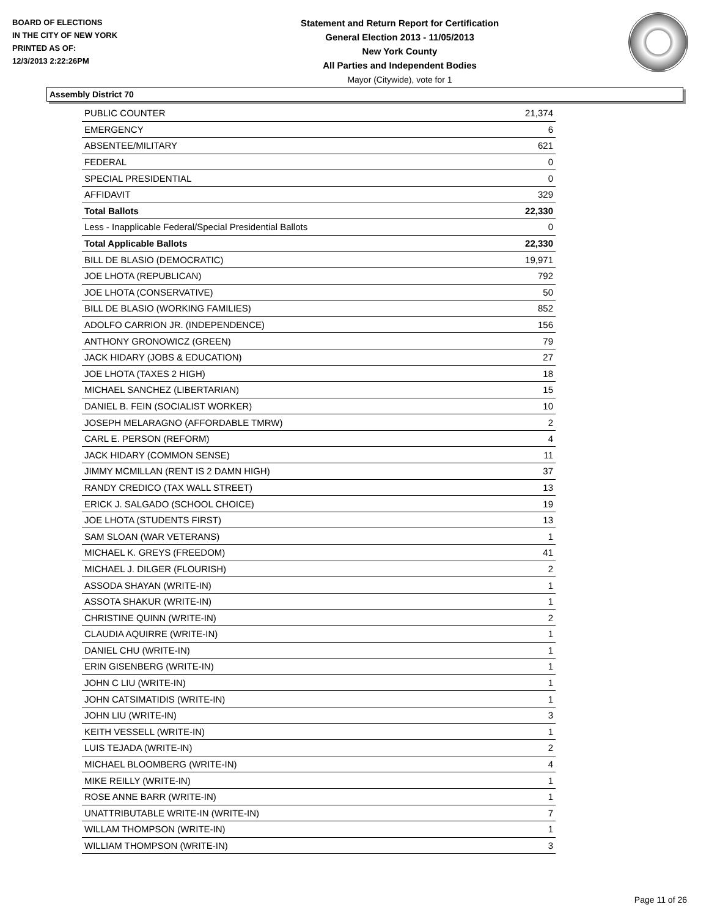BOARD OF ELECTIONS
IN THE CITY OF NEW YORK
PRINTED AS OF:
12/3/2013 2:22:26PM
Statement and Return Report for Certification
General Election 2013 - 11/05/2013
New York County
All Parties and Independent Bodies
Mayor (Citywide), vote for 1
Assembly District 70
| PUBLIC COUNTER | 21,374 |
| EMERGENCY | 6 |
| ABSENTEE/MILITARY | 621 |
| FEDERAL | 0 |
| SPECIAL PRESIDENTIAL | 0 |
| AFFIDAVIT | 329 |
| Total Ballots | 22,330 |
| Less - Inapplicable Federal/Special Presidential Ballots | 0 |
| Total Applicable Ballots | 22,330 |
| BILL DE BLASIO (DEMOCRATIC) | 19,971 |
| JOE LHOTA (REPUBLICAN) | 792 |
| JOE LHOTA (CONSERVATIVE) | 50 |
| BILL DE BLASIO (WORKING FAMILIES) | 852 |
| ADOLFO CARRION JR. (INDEPENDENCE) | 156 |
| ANTHONY GRONOWICZ (GREEN) | 79 |
| JACK HIDARY (JOBS & EDUCATION) | 27 |
| JOE LHOTA (TAXES 2 HIGH) | 18 |
| MICHAEL SANCHEZ (LIBERTARIAN) | 15 |
| DANIEL B. FEIN (SOCIALIST WORKER) | 10 |
| JOSEPH MELARAGNO (AFFORDABLE TMRW) | 2 |
| CARL E. PERSON (REFORM) | 4 |
| JACK HIDARY (COMMON SENSE) | 11 |
| JIMMY MCMILLAN (RENT IS 2 DAMN HIGH) | 37 |
| RANDY CREDICO (TAX WALL STREET) | 13 |
| ERICK J. SALGADO (SCHOOL CHOICE) | 19 |
| JOE LHOTA (STUDENTS FIRST) | 13 |
| SAM SLOAN (WAR VETERANS) | 1 |
| MICHAEL K. GREYS (FREEDOM) | 41 |
| MICHAEL J. DILGER (FLOURISH) | 2 |
| ASSODA SHAYAN (WRITE-IN) | 1 |
| ASSOTA SHAKUR (WRITE-IN) | 1 |
| CHRISTINE QUINN (WRITE-IN) | 2 |
| CLAUDIA AQUIRRE (WRITE-IN) | 1 |
| DANIEL CHU (WRITE-IN) | 1 |
| ERIN GISENBERG (WRITE-IN) | 1 |
| JOHN C LIU (WRITE-IN) | 1 |
| JOHN CATSIMATIDIS (WRITE-IN) | 1 |
| JOHN LIU (WRITE-IN) | 3 |
| KEITH VESSELL (WRITE-IN) | 1 |
| LUIS TEJADA (WRITE-IN) | 2 |
| MICHAEL BLOOMBERG (WRITE-IN) | 4 |
| MIKE REILLY (WRITE-IN) | 1 |
| ROSE ANNE BARR (WRITE-IN) | 1 |
| UNATTRIBUTABLE WRITE-IN (WRITE-IN) | 7 |
| WILLAM THOMPSON (WRITE-IN) | 1 |
| WILLIAM THOMPSON (WRITE-IN) | 3 |
Page 11 of 26